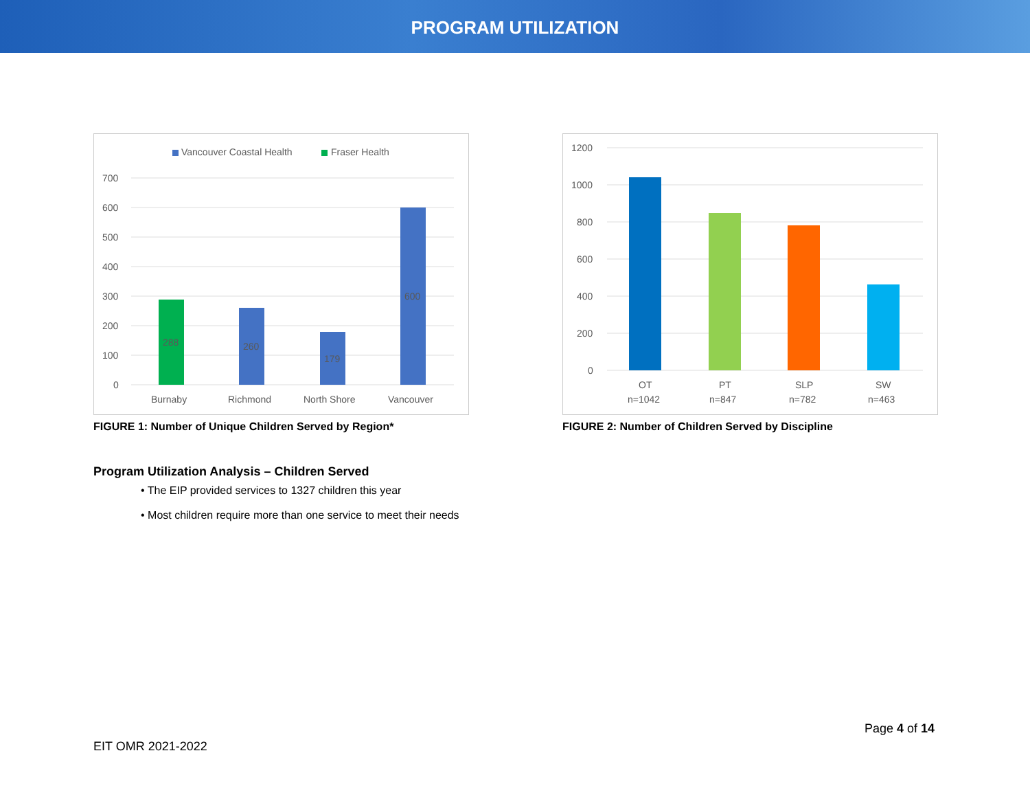PROGRAM UTILIZATION
Vancouver Coastal Health
Fraser Health
700
600
500
400
300
200
100
0
288
260
179
600
Burnaby
Richmond
North Shore
Vancouver
FIGURE 1: Number of Unique Children Served by Region*
1200
1000
800
600
400
200
0
OT
n=1042
PT
n=847
SLP
n=782
SW
n=463
FIGURE 2: Number of Children Served by Discipline
Program Utilization Analysis – Children Served
• The EIP provided services to 1327 children this year
• Most children require more than one service to meet their needs
Page 4 of 14
EIT OMR 2021-2022